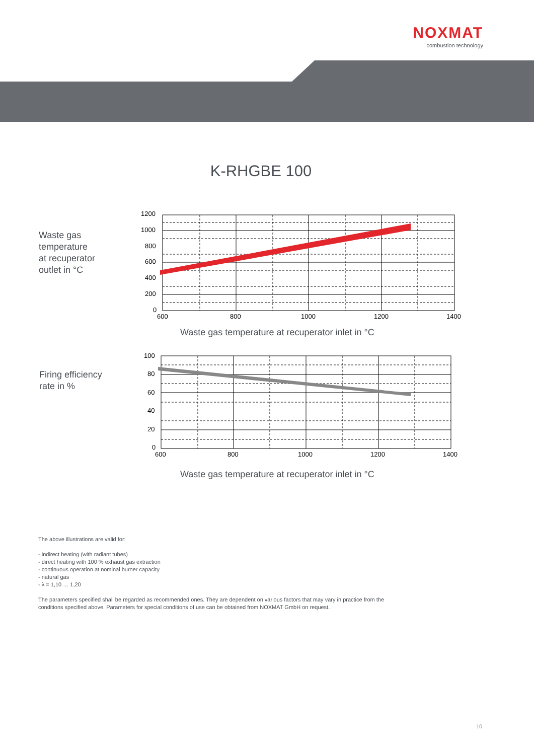NOXMAT
combustion technology
K-RHGBE 100
Waste gas
temperature
at recuperator
outlet in °C
1200
1000
800
600
400
200
0
600
800
1000
1200
1400
Waste gas temperature at recuperator inlet in °C
Firing efficiency
rate in %
100
80
60
40
20
0
600
800
1000
1200
1400
Waste gas temperature at recuperator inlet in °C
The above illustrations are valid for:
- indirect heating (with radiant tubes)
- direct heating with 100 % exhaust gas extraction
- continuous operation at nominal burner capacity
- natural gas
- λ = 1,10 … 1,20
The parameters specified shall be regarded as recommended ones. They are dependent on various factors that may vary in practice from the
conditions specified above. Parameters for special conditions of use can be obtained from NOXMAT GmbH on request.
10